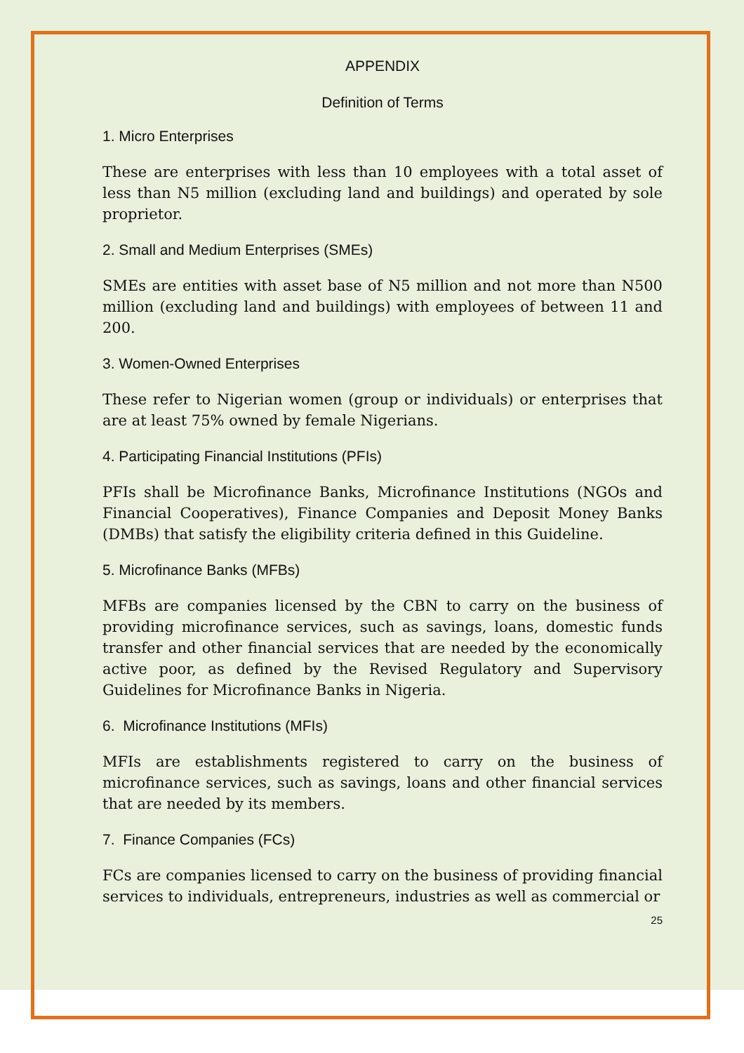APPENDIX
Definition of Terms
1. Micro Enterprises
These are enterprises with less than 10 employees with a total asset of less than N5 million (excluding land and buildings) and operated by sole proprietor.
2. Small and Medium Enterprises (SMEs)
SMEs are entities with asset base of N5 million and not more than N500 million (excluding land and buildings) with employees of between 11 and 200.
3. Women-Owned Enterprises
These refer to Nigerian women (group or individuals) or enterprises that are at least 75% owned by female Nigerians.
4. Participating Financial Institutions (PFIs)
PFIs shall be Microfinance Banks, Microfinance Institutions (NGOs and Financial Cooperatives), Finance Companies and Deposit Money Banks (DMBs) that satisfy the eligibility criteria defined in this Guideline.
5. Microfinance Banks (MFBs)
MFBs are companies licensed by the CBN to carry on the business of providing microfinance services, such as savings, loans, domestic funds transfer and other financial services that are needed by the economically active poor, as defined by the Revised Regulatory and Supervisory Guidelines for Microfinance Banks in Nigeria.
6. Microfinance Institutions (MFIs)
MFIs are establishments registered to carry on the business of microfinance services, such as savings, loans and other financial services that are needed by its members.
7. Finance Companies (FCs)
FCs are companies licensed to carry on the business of providing financial services to individuals, entrepreneurs, industries as well as commercial or
25